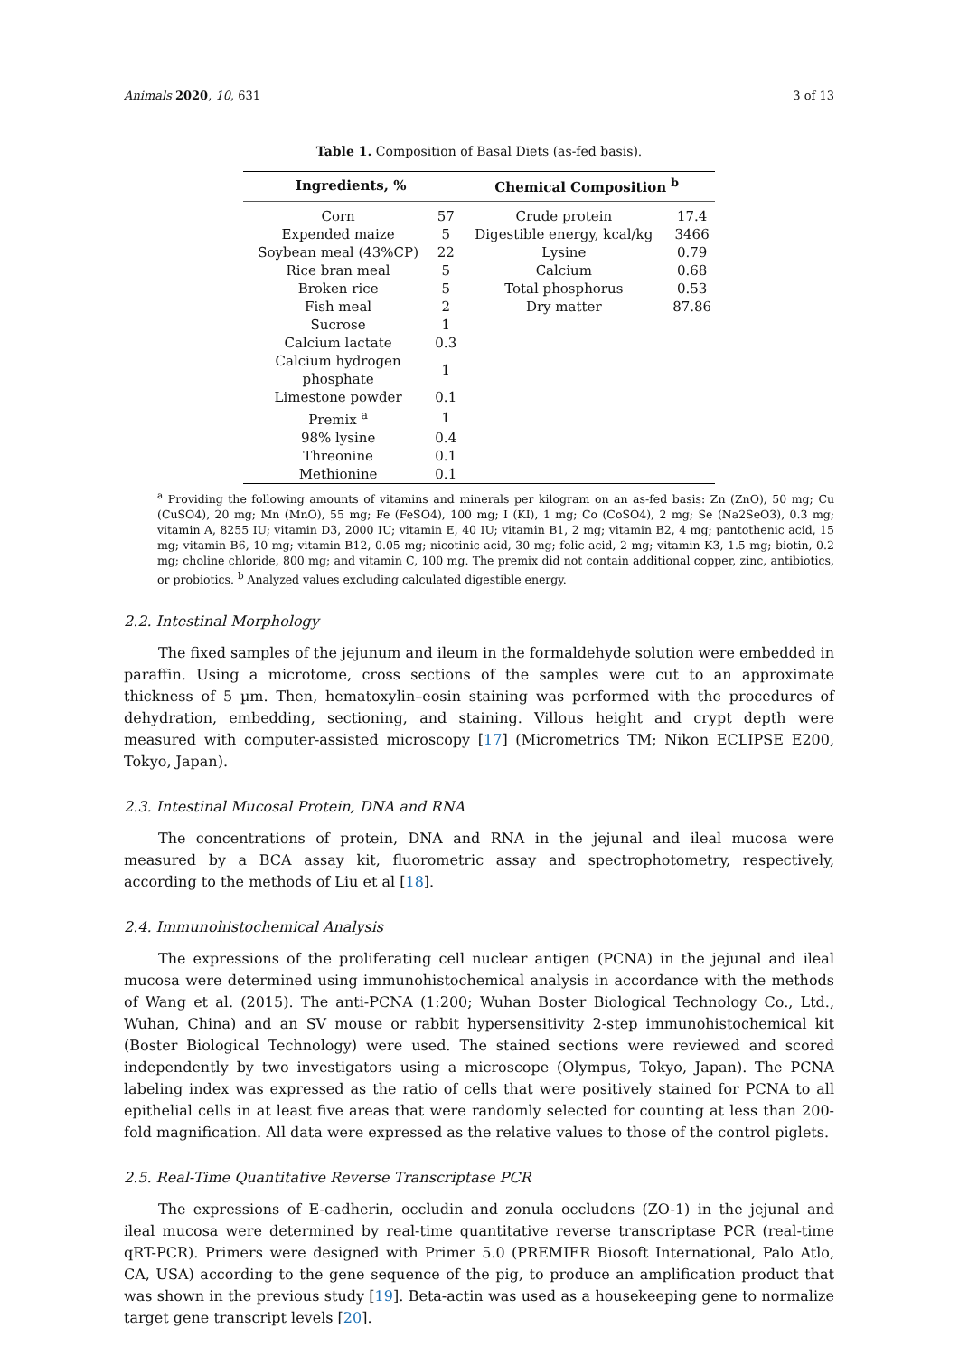Animals 2020, 10, 631 3 of 13
Table 1. Composition of Basal Diets (as-fed basis).
| Ingredients, % | | Chemical Composition <sup>b</sup> | |
| --- | --- | --- | --- |
| Corn | 57 | Crude protein | 17.4 |
| Expended maize | 5 | Digestible energy, kcal/kg | 3466 |
| Soybean meal (43%CP) | 22 | Lysine | 0.79 |
| Rice bran meal | 5 | Calcium | 0.68 |
| Broken rice | 5 | Total phosphorus | 0.53 |
| Fish meal | 2 | Dry matter | 87.86 |
| Sucrose | 1 | | |
| Calcium lactate | 0.3 | | |
| Calcium hydrogen phosphate | 1 | | |
| Limestone powder | 0.1 | | |
| Premix <sup>a</sup> | 1 | | |
| 98% lysine | 0.4 | | |
| Threonine | 0.1 | | |
| Methionine | 0.1 | | |
<sup>a</sup> Providing the following amounts of vitamins and minerals per kilogram on an as-fed basis: Zn (ZnO), 50 mg; Cu (CuSO4), 20 mg; Mn (MnO), 55 mg; Fe (FeSO4), 100 mg; I (KI), 1 mg; Co (CoSO4), 2 mg; Se (Na2SeO3), 0.3 mg; vitamin A, 8255 IU; vitamin D3, 2000 IU; vitamin E, 40 IU; vitamin B1, 2 mg; vitamin B2, 4 mg; pantothenic acid, 15 mg; vitamin B6, 10 mg; vitamin B12, 0.05 mg; nicotinic acid, 30 mg; folic acid, 2 mg; vitamin K3, 1.5 mg; biotin, 0.2 mg; choline chloride, 800 mg; and vitamin C, 100 mg. The premix did not contain additional copper, zinc, antibiotics, or probiotics. <sup>b</sup> Analyzed values excluding calculated digestible energy.
2.2. Intestinal Morphology
The fixed samples of the jejunum and ileum in the formaldehyde solution were embedded in paraffin. Using a microtome, cross sections of the samples were cut to an approximate thickness of 5 µm. Then, hematoxylin–eosin staining was performed with the procedures of dehydration, embedding, sectioning, and staining. Villous height and crypt depth were measured with computer-assisted microscopy [17] (Micrometrics TM; Nikon ECLIPSE E200, Tokyo, Japan).
2.3. Intestinal Mucosal Protein, DNA and RNA
The concentrations of protein, DNA and RNA in the jejunal and ileal mucosa were measured by a BCA assay kit, fluorometric assay and spectrophotometry, respectively, according to the methods of Liu et al [18].
2.4. Immunohistochemical Analysis
The expressions of the proliferating cell nuclear antigen (PCNA) in the jejunal and ileal mucosa were determined using immunohistochemical analysis in accordance with the methods of Wang et al. (2015). The anti-PCNA (1:200; Wuhan Boster Biological Technology Co., Ltd., Wuhan, China) and an SV mouse or rabbit hypersensitivity 2-step immunohistochemical kit (Boster Biological Technology) were used. The stained sections were reviewed and scored independently by two investigators using a microscope (Olympus, Tokyo, Japan). The PCNA labeling index was expressed as the ratio of cells that were positively stained for PCNA to all epithelial cells in at least five areas that were randomly selected for counting at less than 200-fold magnification. All data were expressed as the relative values to those of the control piglets.
2.5. Real-Time Quantitative Reverse Transcriptase PCR
The expressions of E-cadherin, occludin and zonula occludens (ZO-1) in the jejunal and ileal mucosa were determined by real-time quantitative reverse transcriptase PCR (real-time qRT-PCR). Primers were designed with Primer 5.0 (PREMIER Biosoft International, Palo Atlo, CA, USA) according to the gene sequence of the pig, to produce an amplification product that was shown in the previous study [19]. Beta-actin was used as a housekeeping gene to normalize target gene transcript levels [20].